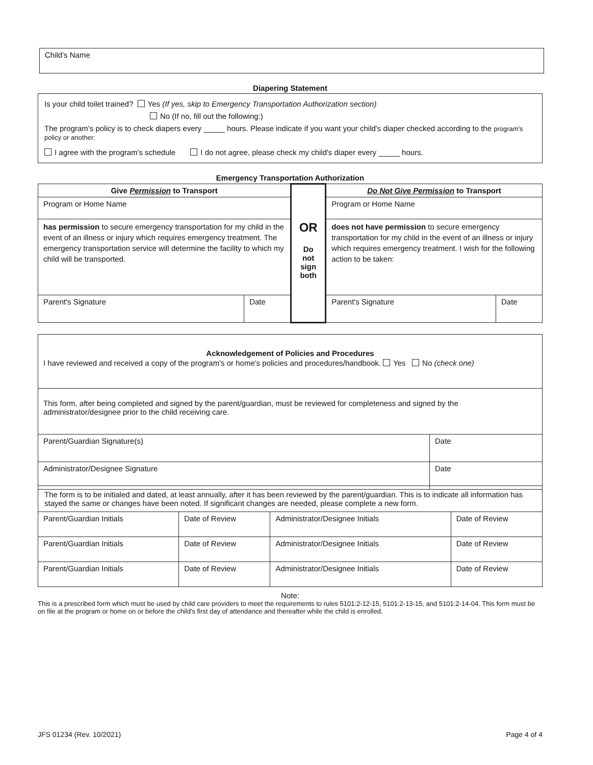| Child's Name |
Diapering Statement
| Is your child toilet trained? Yes (If yes, skip to Emergency Transportation Authorization section) No (If no, fill out the following:) The program's policy is to check diapers every _____ hours. Please indicate if you want your child's diaper checked according to the program's policy or another: I agree with the program's schedule I do not agree, please check my child's diaper every _____ hours. |
Emergency Transportation Authorization
| Give Permission to Transport | | OR Do not sign both | Do Not Give Permission to Transport | |
| Program or Home Name | | | Program or Home Name | |
| has permission to secure emergency transportation for my child in the event of an illness or injury which requires emergency treatment. The emergency transportation service will determine the facility to which my child will be transported. | | | does not have permission to secure emergency transportation for my child in the event of an illness or injury which requires emergency treatment. I wish for the following action to be taken: | |
| Parent's Signature | Date | | Parent's Signature | Date |
| Acknowledgement of Policies and Procedures I have reviewed and received a copy of the program's or home's policies and procedures/handbook. Yes No (check one) | |
| This form, after being completed and signed by the parent/guardian, must be reviewed for completeness and signed by the administrator/designee prior to the child receiving care. | |
| Parent/Guardian Signature(s) | Date |
| Administrator/Designee Signature | Date |
| The form is to be initialed and dated, at least annually, after it has been reviewed by the parent/guardian. This is to indicate all information has stayed the same or changes have been noted. If significant changes are needed, please complete a new form. | | | |
| Parent/Guardian Initials | Date of Review | Administrator/Designee Initials | Date of Review |
| Parent/Guardian Initials | Date of Review | Administrator/Designee Initials | Date of Review |
| Parent/Guardian Initials | Date of Review | Administrator/Designee Initials | Date of Review |
Note:
This is a prescribed form which must be used by child care providers to meet the requirements to rules 5101:2-12-15, 5101:2-13-15, and 5101:2-14-04. This form must be on file at the program or home on or before the child's first day of attendance and thereafter while the child is enrolled.
JFS 01234 (Rev. 10/2021) Page 4 of 4